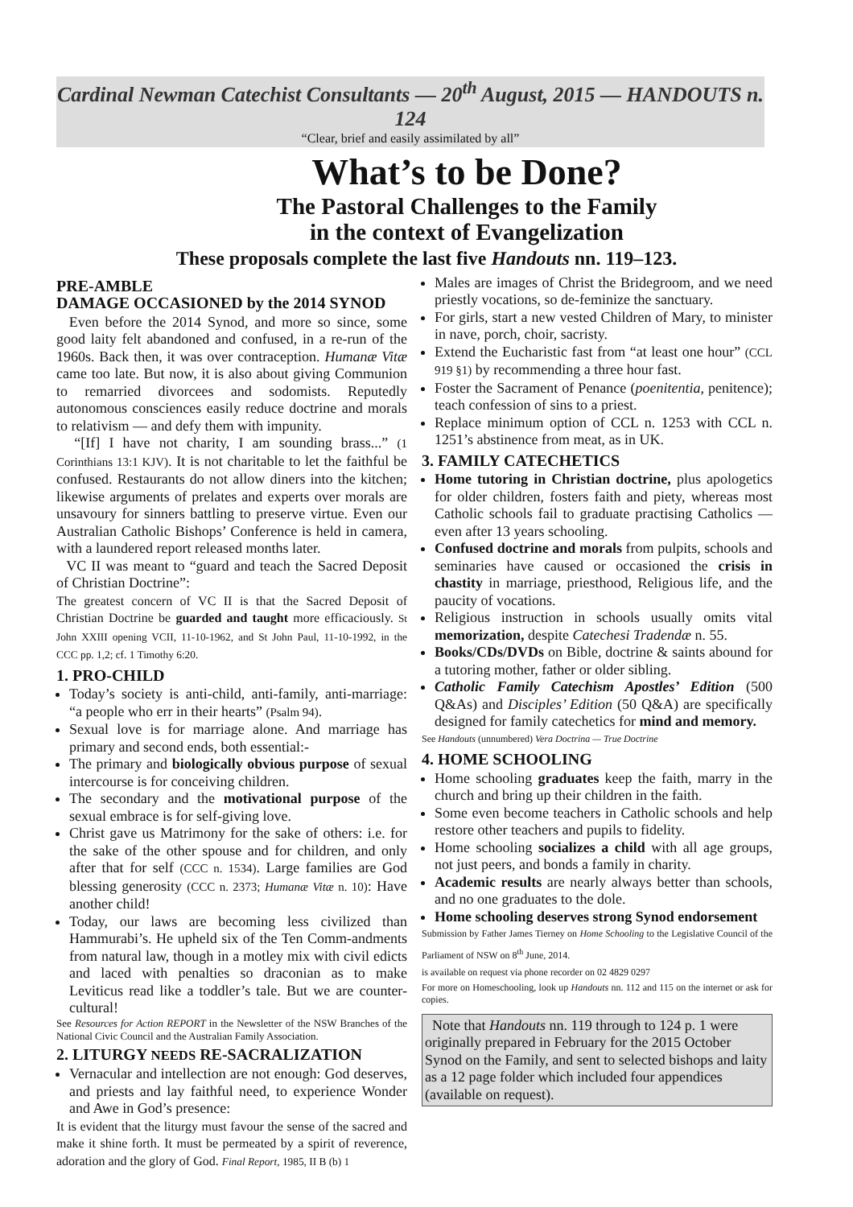Cardinal Newman Catechist Consultants — 20<sup>th</sup> August, 2015 — HANDOUTS n. 124
“Clear, brief and easily assimilated by all”
What’s to be Done?
The Pastoral Challenges to the Family
in the context of Evangelization
These proposals complete the last five Handouts nn. 119–123.
PRE-AMBLE
DAMAGE OCCASIONED by the 2014 SYNOD
Even before the 2014 Synod, and more so since, some good laity felt abandoned and confused, in a re-run of the 1960s. Back then, it was over contraception. Humanæ Vitæ came too late. But now, it is also about giving Communion to remarried divorcees and sodomists. Reputedly autonomous consciences easily reduce doctrine and morals to relativism — and defy them with impunity.
“[If] I have not charity, I am sounding brass...” (1 Corinthians 13:1 KJV). It is not charitable to let the faithful be confused. Restaurants do not allow diners into the kitchen; likewise arguments of prelates and experts over morals are unsavoury for sinners battling to preserve virtue. Even our Australian Catholic Bishops’ Conference is held in camera, with a laundered report released months later.
VC II was meant to “guard and teach the Sacred Deposit of Christian Doctrine”:
The greatest concern of VC II is that the Sacred Deposit of Christian Doctrine be guarded and taught more efficaciously. St John XXIII opening VCII, 11-10-1962, and St John Paul, 11-10-1992, in the CCC pp. 1,2; cf. 1 Timothy 6:20.
1. PRO-CHILD
Today’s society is anti-child, anti-family, anti-marriage: “a people who err in their hearts” (Psalm 94).
Sexual love is for marriage alone. And marriage has primary and second ends, both essential:-
The primary and biologically obvious purpose of sexual intercourse is for conceiving children.
The secondary and the motivational purpose of the sexual embrace is for self-giving love.
Christ gave us Matrimony for the sake of others: i.e. for the sake of the other spouse and for children, and only after that for self (CCC n. 1534). Large families are God blessing generosity (CCC n. 2373; Humanæ Vitæ n. 10): Have another child!
Today, our laws are becoming less civilized than Hammurabi’s. He upheld six of the Ten Comm-andments from natural law, though in a motley mix with civil edicts and laced with penalties so draconian as to make Leviticus read like a toddler’s tale. But we are counter-cultural!
See Resources for Action REPORT in the Newsletter of the NSW Branches of the National Civic Council and the Australian Family Association.
2. LITURGY NEEDS RE-SACRALIZATION
Vernacular and intellection are not enough: God deserves, and priests and lay faithful need, to experience Wonder and Awe in God’s presence:
It is evident that the liturgy must favour the sense of the sacred and make it shine forth. It must be permeated by a spirit of reverence, adoration and the glory of God. Final Report, 1985, II B (b) 1
Males are images of Christ the Bridegroom, and we need priestly vocations, so de-feminize the sanctuary.
For girls, start a new vested Children of Mary, to minister in nave, porch, choir, sacristy.
Extend the Eucharistic fast from “at least one hour” (CCL 919 §1) by recommending a three hour fast.
Foster the Sacrament of Penance (poenitentia, penitence); teach confession of sins to a priest.
Replace minimum option of CCL n. 1253 with CCL n. 1251’s abstinence from meat, as in UK.
3. FAMILY CATECHETICS
Home tutoring in Christian doctrine, plus apologetics for older children, fosters faith and piety, whereas most Catholic schools fail to graduate practising Catholics — even after 13 years schooling.
Confused doctrine and morals from pulpits, schools and seminaries have caused or occasioned the crisis in chastity in marriage, priesthood, Religious life, and the paucity of vocations.
Religious instruction in schools usually omits vital memorization, despite Catechesi Tradendæ n. 55.
Books/CDs/DVDs on Bible, doctrine & saints abound for a tutoring mother, father or older sibling.
Catholic Family Catechism Apostles’ Edition (500 Q&As) and Disciples’ Edition (50 Q&A) are specifically designed for family catechetics for mind and memory.
See Handouts (unnumbered) Vera Doctrina — True Doctrine
4. HOME SCHOOLING
Home schooling graduates keep the faith, marry in the church and bring up their children in the faith.
Some even become teachers in Catholic schools and help restore other teachers and pupils to fidelity.
Home schooling socializes a child with all age groups, not just peers, and bonds a family in charity.
Academic results are nearly always better than schools, and no one graduates to the dole.
Home schooling deserves strong Synod endorsement
Submission by Father James Tierney on Home Schooling to the Legislative Council of the Parliament of NSW on 8<sup>th</sup> June, 2014.
is available on request via phone recorder on 02 4829 0297
For more on Homeschooling, look up Handouts nn. 112 and 115 on the internet or ask for copies.
Note that Handouts nn. 119 through to 124 p. 1 were originally prepared in February for the 2015 October Synod on the Family, and sent to selected bishops and laity as a 12 page folder which included four appendices (available on request).